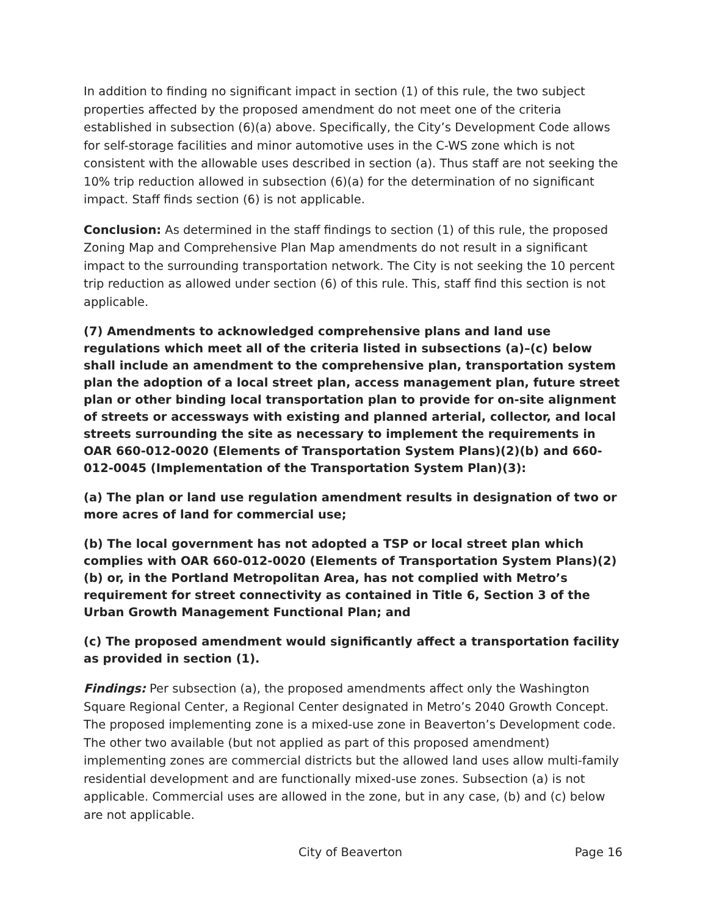In addition to finding no significant impact in section (1) of this rule, the two subject properties affected by the proposed amendment do not meet one of the criteria established in subsection (6)(a) above. Specifically, the City’s Development Code allows for self-storage facilities and minor automotive uses in the C-WS zone which is not consistent with the allowable uses described in section (a). Thus staff are not seeking the 10% trip reduction allowed in subsection (6)(a) for the determination of no significant impact. Staff finds section (6) is not applicable.
Conclusion: As determined in the staff findings to section (1) of this rule, the proposed Zoning Map and Comprehensive Plan Map amendments do not result in a significant impact to the surrounding transportation network. The City is not seeking the 10 percent trip reduction as allowed under section (6) of this rule. This, staff find this section is not applicable.
(7) Amendments to acknowledged comprehensive plans and land use regulations which meet all of the criteria listed in subsections (a)–(c) below shall include an amendment to the comprehensive plan, transportation system plan the adoption of a local street plan, access management plan, future street plan or other binding local transportation plan to provide for on-site alignment of streets or accessways with existing and planned arterial, collector, and local streets surrounding the site as necessary to implement the requirements in OAR 660-012-0020 (Elements of Transportation System Plans)(2)(b) and 660-012-0045 (Implementation of the Transportation System Plan)(3):
(a) The plan or land use regulation amendment results in designation of two or more acres of land for commercial use;
(b) The local government has not adopted a TSP or local street plan which complies with OAR 660-012-0020 (Elements of Transportation System Plans)(2)(b) or, in the Portland Metropolitan Area, has not complied with Metro’s requirement for street connectivity as contained in Title 6, Section 3 of the Urban Growth Management Functional Plan; and
(c) The proposed amendment would significantly affect a transportation facility as provided in section (1).
Findings: Per subsection (a), the proposed amendments affect only the Washington Square Regional Center, a Regional Center designated in Metro’s 2040 Growth Concept. The proposed implementing zone is a mixed-use zone in Beaverton’s Development code. The other two available (but not applied as part of this proposed amendment) implementing zones are commercial districts but the allowed land uses allow multi-family residential development and are functionally mixed-use zones. Subsection (a) is not applicable. Commercial uses are allowed in the zone, but in any case, (b) and (c) below are not applicable.
City of Beaverton Page 16